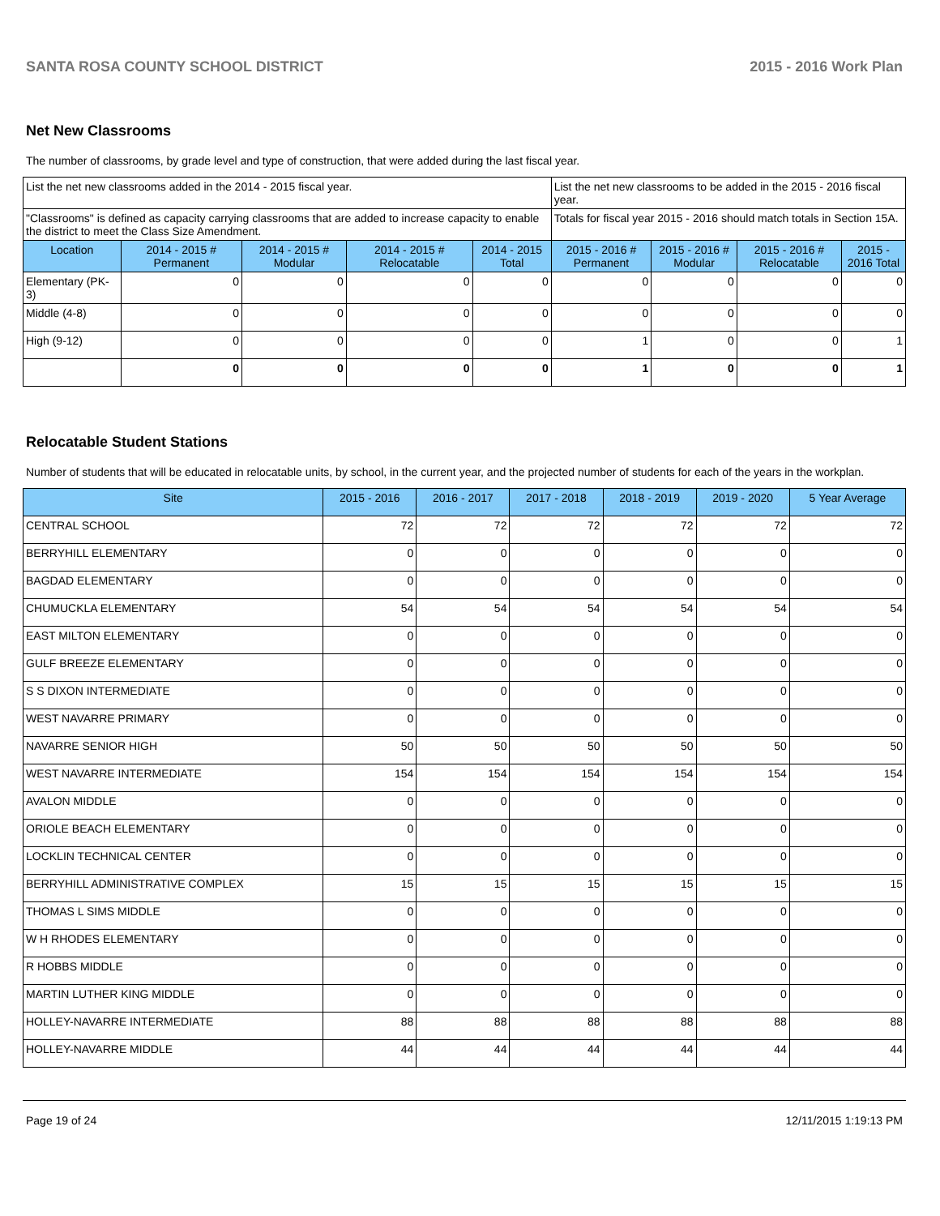SANTA ROSA COUNTY SCHOOL DISTRICT 2015 - 2016 Work Plan
Net New Classrooms
The number of classrooms, by grade level and type of construction, that were added during the last fiscal year.
| List the net new classrooms added in the 2014 - 2015 fiscal year. | | | | | List the net new classrooms to be added in the 2015 - 2016 fiscal year. | | | |
| "Classrooms" is defined as capacity carrying classrooms that are added to increase capacity to enable the district to meet the Class Size Amendment. | | | | | Totals for fiscal year 2015 - 2016 should match totals in Section 15A. | | | |
| Location | 2014 - 2015 # Permanent | 2014 - 2015 # Modular | 2014 - 2015 # Relocatable | 2014 - 2015 Total | 2015 - 2016 # Permanent | 2015 - 2016 # Modular | 2015 - 2016 # Relocatable | 2015 - 2016 Total |
| Elementary (PK-3) | 0 | 0 | 0 | 0 | 0 | 0 | 0 | 0 |
| Middle (4-8) | 0 | 0 | 0 | 0 | 0 | 0 | 0 | 0 |
| High (9-12) | 0 | 0 | 0 | 0 | 1 | 0 | 0 | 1 |
| | 0 | 0 | 0 | 0 | 1 | 0 | 0 | 1 |
Relocatable Student Stations
Number of students that will be educated in relocatable units, by school, in the current year, and the projected number of students for each of the years in the workplan.
| Site | 2015 - 2016 | 2016 - 2017 | 2017 - 2018 | 2018 - 2019 | 2019 - 2020 | 5 Year Average |
| --- | --- | --- | --- | --- | --- | --- |
| CENTRAL SCHOOL | 72 | 72 | 72 | 72 | 72 | 72 |
| BERRYHILL ELEMENTARY | 0 | 0 | 0 | 0 | 0 | 0 |
| BAGDAD ELEMENTARY | 0 | 0 | 0 | 0 | 0 | 0 |
| CHUMUCKLA ELEMENTARY | 54 | 54 | 54 | 54 | 54 | 54 |
| EAST MILTON ELEMENTARY | 0 | 0 | 0 | 0 | 0 | 0 |
| GULF BREEZE ELEMENTARY | 0 | 0 | 0 | 0 | 0 | 0 |
| S S DIXON INTERMEDIATE | 0 | 0 | 0 | 0 | 0 | 0 |
| WEST NAVARRE PRIMARY | 0 | 0 | 0 | 0 | 0 | 0 |
| NAVARRE SENIOR HIGH | 50 | 50 | 50 | 50 | 50 | 50 |
| WEST NAVARRE INTERMEDIATE | 154 | 154 | 154 | 154 | 154 | 154 |
| AVALON MIDDLE | 0 | 0 | 0 | 0 | 0 | 0 |
| ORIOLE BEACH ELEMENTARY | 0 | 0 | 0 | 0 | 0 | 0 |
| LOCKLIN TECHNICAL CENTER | 0 | 0 | 0 | 0 | 0 | 0 |
| BERRYHILL ADMINISTRATIVE COMPLEX | 15 | 15 | 15 | 15 | 15 | 15 |
| THOMAS L SIMS MIDDLE | 0 | 0 | 0 | 0 | 0 | 0 |
| W H RHODES ELEMENTARY | 0 | 0 | 0 | 0 | 0 | 0 |
| R HOBBS MIDDLE | 0 | 0 | 0 | 0 | 0 | 0 |
| MARTIN LUTHER KING MIDDLE | 0 | 0 | 0 | 0 | 0 | 0 |
| HOLLEY-NAVARRE INTERMEDIATE | 88 | 88 | 88 | 88 | 88 | 88 |
| HOLLEY-NAVARRE MIDDLE | 44 | 44 | 44 | 44 | 44 | 44 |
Page 19 of 24 12/11/2015 1:19:13 PM